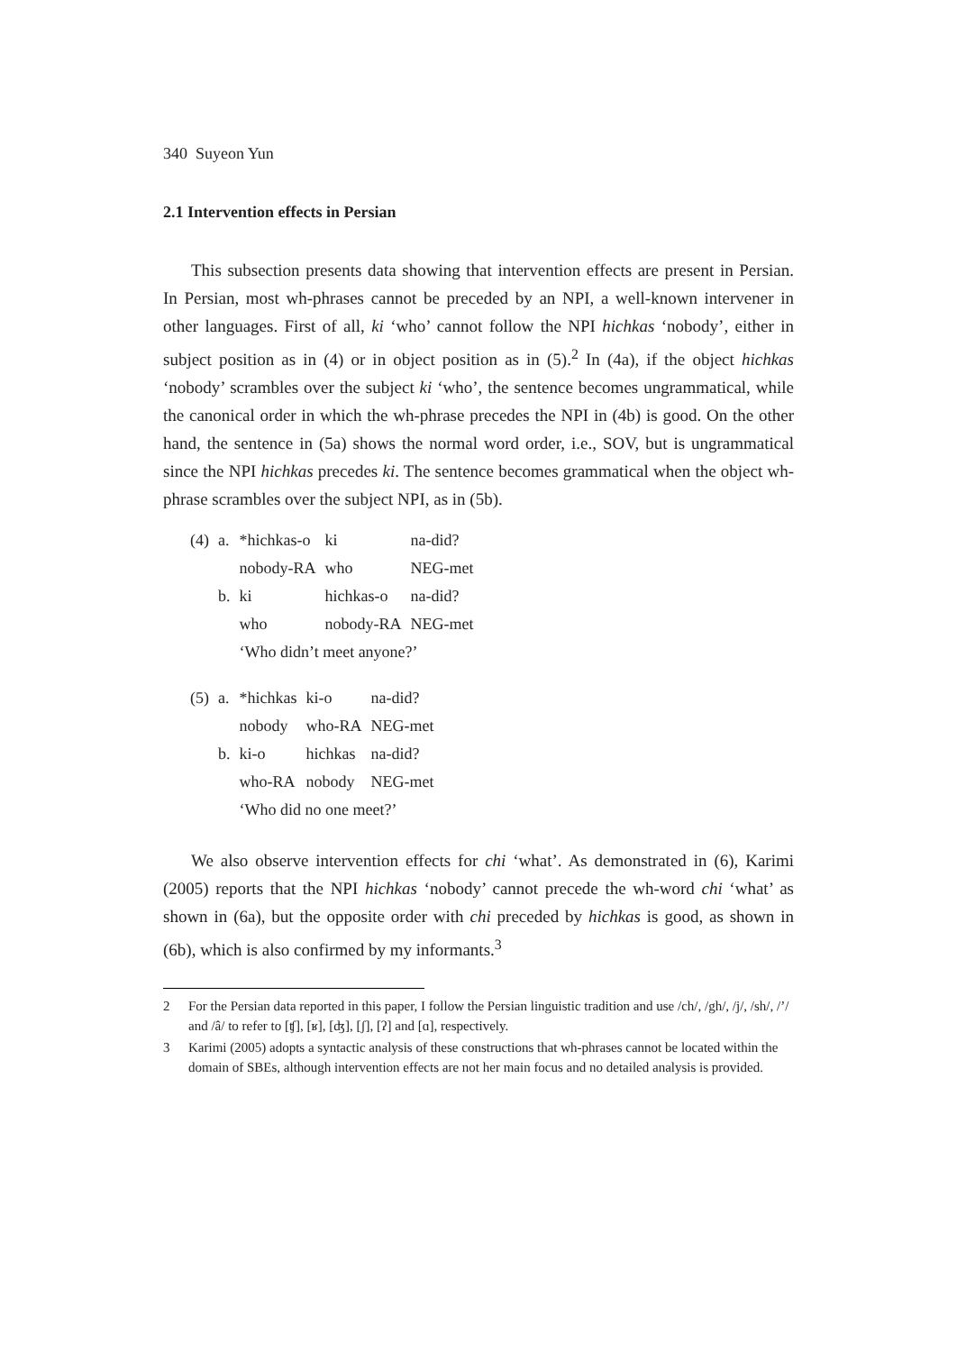340 Suyeon Yun
2.1 Intervention effects in Persian
This subsection presents data showing that intervention effects are present in Persian. In Persian, most wh-phrases cannot be preceded by an NPI, a well-known intervener in other languages. First of all, ki ‘who’ cannot follow the NPI hichkas ‘nobody’, either in subject position as in (4) or in object position as in (5).<sup>2</sup> In (4a), if the object hichkas ‘nobody’ scrambles over the subject ki ‘who’, the sentence becomes ungrammatical, while the canonical order in which the wh-phrase precedes the NPI in (4b) is good. On the other hand, the sentence in (5a) shows the normal word order, i.e., SOV, but is ungrammatical since the NPI hichkas precedes ki. The sentence becomes grammatical when the object wh-phrase scrambles over the subject NPI, as in (5b).
| (4) | a. | *hichkas-o | ki | na-did? |
| | | nobody-RA | who | NEG-met |
| | b. | ki | hichkas-o | na-did? |
| | | who | nobody-RA | NEG-met |
| | | ‘Who didn’t meet anyone?’ | | |
| (5) | a. | *hichkas | ki-o | na-did? |
| | | nobody | who-RA | NEG-met |
| | b. | ki-o | hichkas | na-did? |
| | | who-RA | nobody | NEG-met |
| | | ‘Who did no one meet?’ | | |
We also observe intervention effects for chi ‘what’. As demonstrated in (6), Karimi (2005) reports that the NPI hichkas ‘nobody’ cannot precede the wh-word chi ‘what’ as shown in (6a), but the opposite order with chi preceded by hichkas is good, as shown in (6b), which is also confirmed by my informants.<sup>3</sup>
2 For the Persian data reported in this paper, I follow the Persian linguistic tradition and use /ch/, /gh/, /j/, /sh/, /’/ and /â/ to refer to [ʧ], [ʁ], [ʤ], [ʃ], [ʔ] and [ɑ], respectively.
3 Karimi (2005) adopts a syntactic analysis of these constructions that wh-phrases cannot be located within the domain of SBEs, although intervention effects are not her main focus and no detailed analysis is provided.